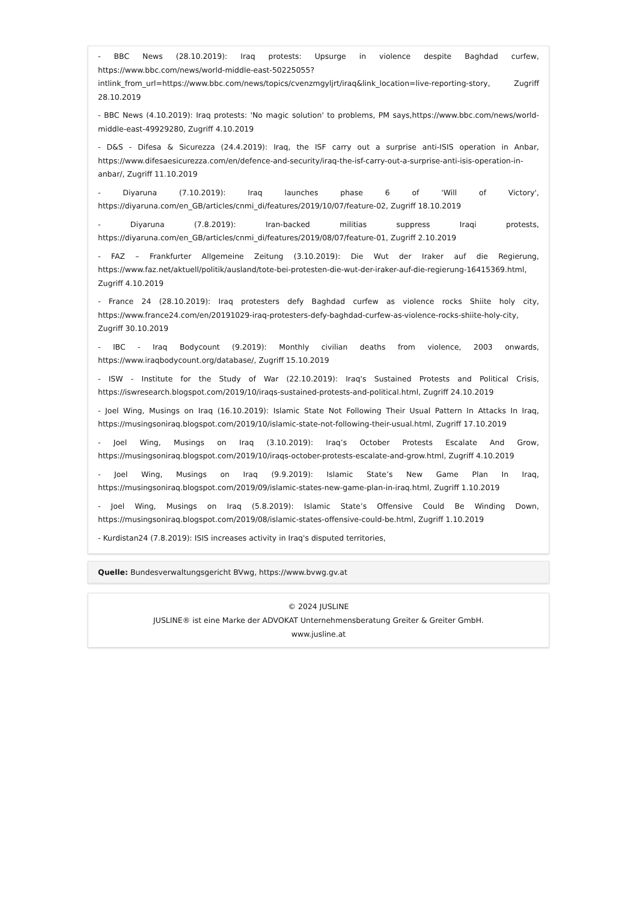- BBC News (28.10.2019): Iraq protests: Upsurge in violence despite Baghdad curfew, https://www.bbc.com/news/world-middle-east-50225055? intlink_from_url=https://www.bbc.com/news/topics/cvenzmgyljrt/iraq&link_location=live-reporting-story, Zugriff 28.10.2019
- BBC News (4.10.2019): Iraq protests: 'No magic solution' to problems, PM says,https://www.bbc.com/news/world-middle-east-49929280, Zugriff 4.10.2019
- D&S - Difesa & Sicurezza (24.4.2019): Iraq, the ISF carry out a surprise anti-ISIS operation in Anbar, https://www.difesaesicurezza.com/en/defence-and-security/iraq-the-isf-carry-out-a-surprise-anti-isis-operation-in-anbar/, Zugriff 11.10.2019
- Diyaruna (7.10.2019): Iraq launches phase 6 of 'Will of Victory', https://diyaruna.com/en_GB/articles/cnmi_di/features/2019/10/07/feature-02, Zugriff 18.10.2019
- Diyaruna (7.8.2019): Iran-backed militias suppress Iraqi protests, https://diyaruna.com/en_GB/articles/cnmi_di/features/2019/08/07/feature-01, Zugriff 2.10.2019
- FAZ – Frankfurter Allgemeine Zeitung (3.10.2019): Die Wut der Iraker auf die Regierung, https://www.faz.net/aktuell/politik/ausland/tote-bei-protesten-die-wut-der-iraker-auf-die-regierung-16415369.html, Zugriff 4.10.2019
- France 24 (28.10.2019): Iraq protesters defy Baghdad curfew as violence rocks Shiite holy city, https://www.france24.com/en/20191029-iraq-protesters-defy-baghdad-curfew-as-violence-rocks-shiite-holy-city, Zugriff 30.10.2019
- IBC - Iraq Bodycount (9.2019): Monthly civilian deaths from violence, 2003 onwards, https://www.iraqbodycount.org/database/, Zugriff 15.10.2019
- ISW - Institute for the Study of War (22.10.2019): Iraq's Sustained Protests and Political Crisis, https://iswresearch.blogspot.com/2019/10/iraqs-sustained-protests-and-political.html, Zugriff 24.10.2019
- Joel Wing, Musings on Iraq (16.10.2019): Islamic State Not Following Their Usual Pattern In Attacks In Iraq, https://musingsoniraq.blogspot.com/2019/10/islamic-state-not-following-their-usual.html, Zugriff 17.10.2019
- Joel Wing, Musings on Iraq (3.10.2019): Iraq’s October Protests Escalate And Grow, https://musingsoniraq.blogspot.com/2019/10/iraqs-october-protests-escalate-and-grow.html, Zugriff 4.10.2019
- Joel Wing, Musings on Iraq (9.9.2019): Islamic State’s New Game Plan In Iraq, https://musingsoniraq.blogspot.com/2019/09/islamic-states-new-game-plan-in-iraq.html, Zugriff 1.10.2019
- Joel Wing, Musings on Iraq (5.8.2019): Islamic State’s Offensive Could Be Winding Down, https://musingsoniraq.blogspot.com/2019/08/islamic-states-offensive-could-be.html, Zugriff 1.10.2019
- Kurdistan24 (7.8.2019): ISIS increases activity in Iraq's disputed territories,
Quelle: Bundesverwaltungsgericht BVwg, https://www.bvwg.gv.at
© 2024 JUSLINE
JUSLINE® ist eine Marke der ADVOKAT Unternehmensberatung Greiter & Greiter GmbH.
www.jusline.at